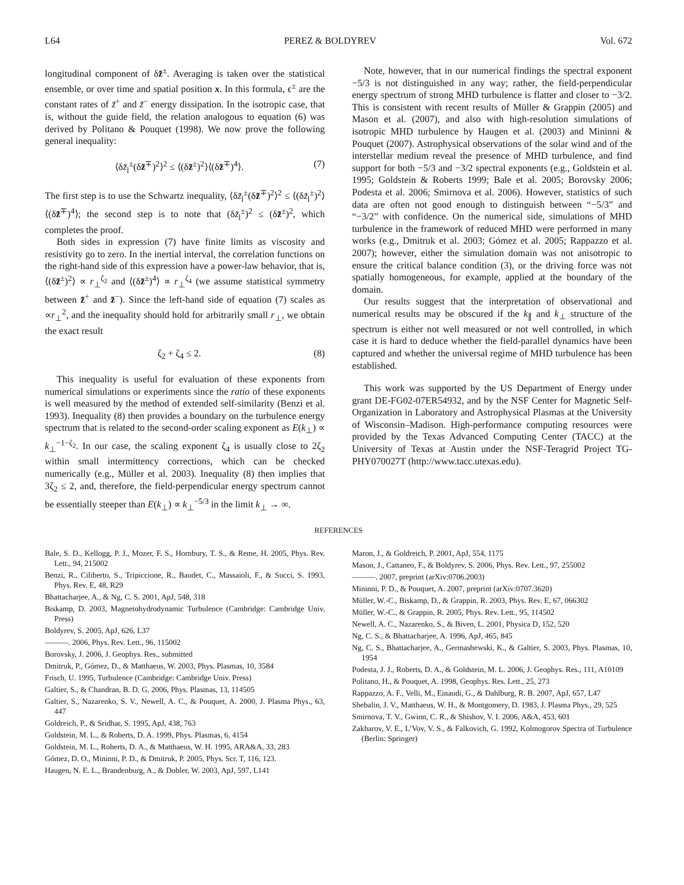L64 PEREZ & BOLDYREV Vol. 672
longitudinal component of δz̃<sup>±</sup>. Averaging is taken over the statistical ensemble, or over time and spatial position x. In this formula, ϵ<sup>±</sup> are the constant rates of z̃<sup>+</sup> and z̃<sup>−</sup> energy dissipation. In the isotropic case, that is, without the guide field, the relation analogous to equation (6) was derived by Politano & Pouquet (1998). We now prove the following general inequality:
⟨δz̃<sub>l</sub><sup>±</sup>(δz̃<sup>∓</sup>)<sup>2</sup>⟩<sup>2</sup> ≤ ⟨(δz̃<sup>±</sup>)<sup>2</sup>⟩⟨(δz̃<sup>∓</sup>)<sup>4</sup>⟩. (7)
The first step is to use the Schwartz inequality, ⟨δz̃<sub>l</sub><sup>±</sup>(δz̃<sup>∓</sup>)<sup>2</sup>⟩<sup>2</sup> ≤ ⟨(δz̃<sub>l</sub><sup>±</sup>)<sup>2</sup>⟩⟨(δz̃<sup>∓</sup>)<sup>4</sup>⟩; the second step is to note that (δz̃<sub>l</sub><sup>±</sup>)<sup>2</sup> ≤ (δz̃<sup>±</sup>)<sup>2</sup>, which completes the proof.
Both sides in expression (7) have finite limits as viscosity and resistivity go to zero. In the inertial interval, the correlation functions on the right-hand side of this expression have a power-law behavior, that is, ⟨(δz̃<sup>±</sup>)<sup>2</sup>⟩ ∝ r<sub>⊥</sub><sup>ζ<sub>2</sub></sup> and ⟨(δz̃<sup>±</sup>)<sup>4</sup>⟩ ∝ r<sub>⊥</sub><sup>ζ<sub>4</sub></sup> (we assume statistical symmetry between z̃<sup>+</sup> and z̃<sup>−</sup>). Since the left-hand side of equation (7) scales as ∝r<sub>⊥</sub><sup>2</sup>, and the inequality should hold for arbitrarily small r<sub>⊥</sub>, we obtain the exact result
ζ<sub>2</sub> + ζ<sub>4</sub> ≤ 2. (8)
This inequality is useful for evaluation of these exponents from numerical simulations or experiments since the ratio of these exponents is well measured by the method of extended self-similarity (Benzi et al. 1993). Inequality (8) then provides a boundary on the turbulence energy spectrum that is related to the second-order scaling exponent as E(k<sub>⊥</sub>) ∝ k<sub>⊥</sub><sup>−1−ζ<sub>2</sub></sup>. In our case, the scaling exponent ζ<sub>4</sub> is usually close to 2ζ<sub>2</sub> within small intermittency corrections, which can be checked numerically (e.g., Müller et al. 2003). Inequality (8) then implies that 3ζ<sub>2</sub> ≤ 2, and, therefore, the field-perpendicular energy spectrum cannot be essentially steeper than E(k<sub>⊥</sub>) ∝ k<sub>⊥</sub><sup>−5/3</sup> in the limit k<sub>⊥</sub> → ∞.
Note, however, that in our numerical findings the spectral exponent −5/3 is not distinguished in any way; rather, the field-perpendicular energy spectrum of strong MHD turbulence is flatter and closer to −3/2. This is consistent with recent results of Müller & Grappin (2005) and Mason et al. (2007), and also with high-resolution simulations of isotropic MHD turbulence by Haugen et al. (2003) and Mininni & Pouquet (2007). Astrophysical observations of the solar wind and of the interstellar medium reveal the presence of MHD turbulence, and find support for both −5/3 and −3/2 spectral exponents (e.g., Goldstein et al. 1995; Goldstein & Roberts 1999; Bale et al. 2005; Borovsky 2006; Podesta et al. 2006; Smirnova et al. 2006). However, statistics of such data are often not good enough to distinguish between “−5/3” and “−3/2” with confidence. On the numerical side, simulations of MHD turbulence in the framework of reduced MHD were performed in many works (e.g., Dmitruk et al. 2003; Gómez et al. 2005; Rappazzo et al. 2007); however, either the simulation domain was not anisotropic to ensure the critical balance condition (3), or the driving force was not spatially homogeneous, for example, applied at the boundary of the domain.
Our results suggest that the interpretation of observational and numerical results may be obscured if the k<sub>∥</sub> and k<sub>⊥</sub> structure of the spectrum is either not well measured or not well controlled, in which case it is hard to deduce whether the field-parallel dynamics have been captured and whether the universal regime of MHD turbulence has been established.
This work was supported by the US Department of Energy under grant DE-FG02-07ER54932, and by the NSF Center for Magnetic Self-Organization in Laboratory and Astrophysical Plasmas at the University of Wisconsin–Madison. High-performance computing resources were provided by the Texas Advanced Computing Center (TACC) at the University of Texas at Austin under the NSF-Teragrid Project TG-PHY070027T (http://www.tacc.utexas.edu).
REFERENCES
Bale, S. D., Kellogg, P. J., Mozer, F. S., Hornbury, T. S., & Reme, H. 2005, Phys. Rev. Lett., 94, 215002
Benzi, R., Ciliberto, S., Tripiccione, R., Baudet, C., Massaioli, F., & Succi, S. 1993, Phys. Rev. E, 48, R29
Bhattacharjee, A., & Ng, C. S. 2001, ApJ, 548, 318
Biskamp, D. 2003, Magnetohydrodynamic Turbulence (Cambridge: Cambridge Univ. Press)
Boldyrev, S. 2005, ApJ, 626, L37
———. 2006, Phys. Rev. Lett., 96, 115002
Borovsky, J. 2006, J. Geophys. Res., submitted
Dmitruk, P., Gómez, D., & Matthaeus, W. 2003, Phys. Plasmas, 10, 3584
Frisch, U. 1995, Turbulence (Cambridge: Cambridge Univ. Press)
Galtier, S., & Chandran, B. D. G. 2006, Phys. Plasmas, 13, 114505
Galtier, S., Nazarenko, S. V., Newell, A. C., & Pouquet, A. 2000, J. Plasma Phys., 63, 447
Goldreich, P., & Sridhar, S. 1995, ApJ, 438, 763
Goldstein, M. L., & Roberts, D. A. 1999, Phys. Plasmas, 6, 4154
Goldstein, M. L., Roberts, D. A., & Matthaeus, W. H. 1995, ARA&A, 33, 283
Gómez, D. O., Mininni, P. D., & Dmitruk, P. 2005, Phys. Scr. T, 116, 123.
Haugen, N. E. L., Brandenburg, A., & Dobler, W. 2003, ApJ, 597, L141
Maron, J., & Goldreich, P. 2001, ApJ, 554, 1175
Mason, J., Cattaneo, F., & Boldyrev, S. 2006, Phys. Rev. Lett., 97, 255002
———. 2007, preprint (arXiv:0706.2003)
Mininni, P. D., & Pouquet, A. 2007, preprint (arXiv:0707.3620)
Müller, W.-C., Biskamp, D., & Grappin, R. 2003, Phys. Rev. E, 67, 066302
Müller, W.-C., & Grappin, R. 2005, Phys. Rev. Lett., 95, 114502
Newell, A. C., Nazarenko, S., & Biven, L. 2001, Physica D, 152, 520
Ng, C. S., & Bhattacharjee, A. 1996, ApJ, 465, 845
Ng, C. S., Bhattacharjee, A., Germashewski, K., & Galtier, S. 2003, Phys. Plasmas, 10, 1954
Podesta, J. J., Roberts, D. A., & Goldstein, M. L. 2006, J. Geophys. Res., 111, A10109
Politano, H., & Pouquet, A. 1998, Geophys. Res. Lett., 25, 273
Rappazzo, A. F., Velli, M., Einaudi, G., & Dahlburg, R. B. 2007, ApJ, 657, L47
Shebalin, J. V., Matthaeus, W. H., & Montgomery, D. 1983, J. Plasma Phys., 29, 525
Smirnova, T. V., Gwinn, C. R., & Shishov, V. I. 2006, A&A, 453, 601
Zakharov, V. E., L’Vov, V. S., & Falkovich, G. 1992, Kolmogorov Spectra of Turbulence (Berlin: Springer)